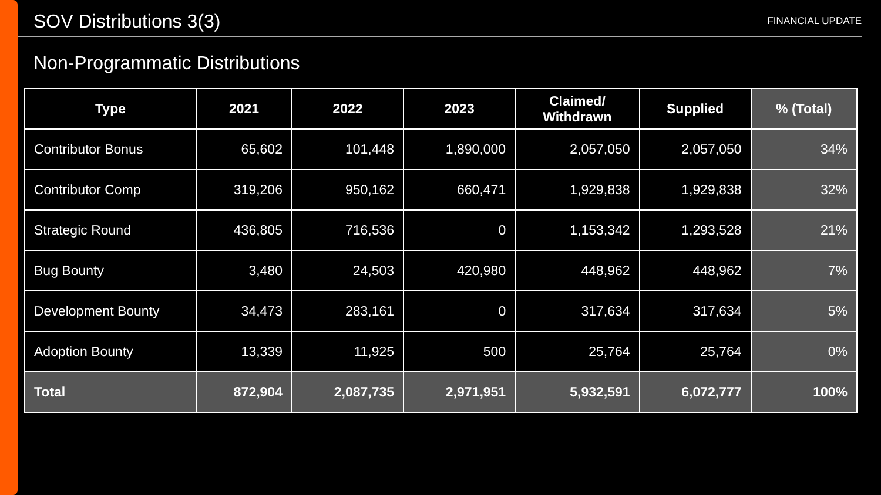SOV Distributions 3(3)
FINANCIAL UPDATE
Non-Programmatic Distributions
| Type | 2021 | 2022 | 2023 | Claimed/ Withdrawn | Supplied | % (Total) |
| --- | --- | --- | --- | --- | --- | --- |
| Contributor Bonus | 65,602 | 101,448 | 1,890,000 | 2,057,050 | 2,057,050 | 34% |
| Contributor Comp | 319,206 | 950,162 | 660,471 | 1,929,838 | 1,929,838 | 32% |
| Strategic Round | 436,805 | 716,536 | 0 | 1,153,342 | 1,293,528 | 21% |
| Bug Bounty | 3,480 | 24,503 | 420,980 | 448,962 | 448,962 | 7% |
| Development Bounty | 34,473 | 283,161 | 0 | 317,634 | 317,634 | 5% |
| Adoption Bounty | 13,339 | 11,925 | 500 | 25,764 | 25,764 | 0% |
| Total | 872,904 | 2,087,735 | 2,971,951 | 5,932,591 | 6,072,777 | 100% |